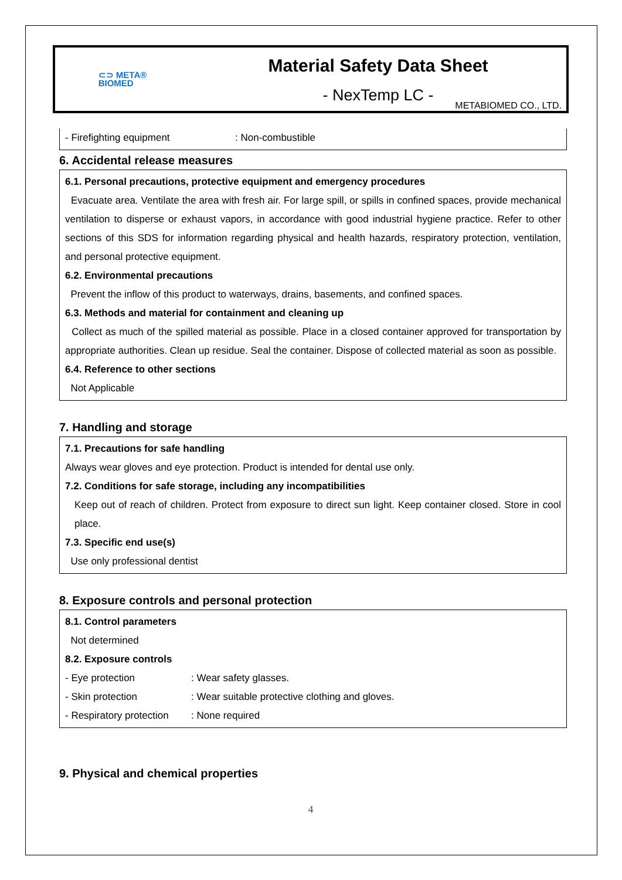⊂⊃ META®
BIOMED
Material Safety Data Sheet
- NexTemp LC -
METABIOMED CO., LTD.
- Firefighting equipment: Non-combustible
6. Accidental release measures
6.1. Personal precautions, protective equipment and emergency procedures
Evacuate area. Ventilate the area with fresh air. For large spill, or spills in confined spaces, provide mechanical ventilation to disperse or exhaust vapors, in accordance with good industrial hygiene practice. Refer to other sections of this SDS for information regarding physical and health hazards, respiratory protection, ventilation, and personal protective equipment.
6.2. Environmental precautions
Prevent the inflow of this product to waterways, drains, basements, and confined spaces.
6.3. Methods and material for containment and cleaning up
Collect as much of the spilled material as possible. Place in a closed container approved for transportation by appropriate authorities. Clean up residue. Seal the container. Dispose of collected material as soon as possible.
6.4. Reference to other sections
Not Applicable
7. Handling and storage
7.1. Precautions for safe handling
Always wear gloves and eye protection. Product is intended for dental use only.
7.2. Conditions for safe storage, including any incompatibilities
Keep out of reach of children. Protect from exposure to direct sun light. Keep container closed. Store in cool place.
7.3. Specific end use(s)
Use only professional dentist
8. Exposure controls and personal protection
8.1. Control parameters
Not determined
8.2. Exposure controls
- Eye protection: Wear safety glasses.
- Skin protection: Wear suitable protective clothing and gloves.
- Respiratory protection: None required
9. Physical and chemical properties
4